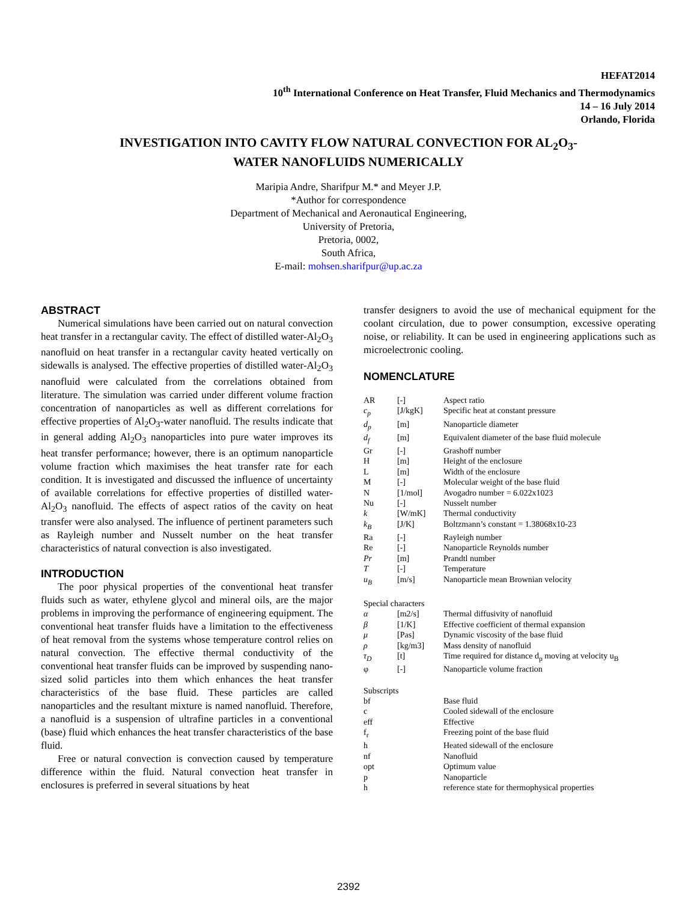HEFAT2014
10<sup>th</sup> International Conference on Heat Transfer, Fluid Mechanics and Thermodynamics
14 – 16 July 2014
Orlando, Florida
INVESTIGATION INTO CAVITY FLOW NATURAL CONVECTION FOR AL<sub>2</sub>O<sub>3</sub>-
WATER NANOFLUIDS NUMERICALLY
Maripia Andre, Sharifpur M.* and Meyer J.P.
*Author for correspondence
Department of Mechanical and Aeronautical Engineering,
University of Pretoria,
Pretoria, 0002,
South Africa,
E-mail: mohsen.sharifpur@up.ac.za
ABSTRACT
Numerical simulations have been carried out on natural convection heat transfer in a rectangular cavity. The effect of distilled water-Al<sub>2</sub>O<sub>3</sub> nanofluid on heat transfer in a rectangular cavity heated vertically on sidewalls is analysed. The effective properties of distilled water-Al<sub>2</sub>O<sub>3</sub> nanofluid were calculated from the correlations obtained from literature. The simulation was carried under different volume fraction concentration of nanoparticles as well as different correlations for effective properties of Al<sub>2</sub>O<sub>3</sub>-water nanofluid. The results indicate that in general adding Al<sub>2</sub>O<sub>3</sub> nanoparticles into pure water improves its heat transfer performance; however, there is an optimum nanoparticle volume fraction which maximises the heat transfer rate for each condition. It is investigated and discussed the influence of uncertainty of available correlations for effective properties of distilled water-Al<sub>2</sub>O<sub>3</sub> nanofluid. The effects of aspect ratios of the cavity on heat transfer were also analysed. The influence of pertinent parameters such as Rayleigh number and Nusselt number on the heat transfer characteristics of natural convection is also investigated.
INTRODUCTION
The poor physical properties of the conventional heat transfer fluids such as water, ethylene glycol and mineral oils, are the major problems in improving the performance of engineering equipment. The conventional heat transfer fluids have a limitation to the effectiveness of heat removal from the systems whose temperature control relies on natural convection. The effective thermal conductivity of the conventional heat transfer fluids can be improved by suspending nano-sized solid particles into them which enhances the heat transfer characteristics of the base fluid. These particles are called nanoparticles and the resultant mixture is named nanofluid. Therefore, a nanofluid is a suspension of ultrafine particles in a conventional (base) fluid which enhances the heat transfer characteristics of the base fluid.
Free or natural convection is convection caused by temperature difference within the fluid. Natural convection heat transfer in enclosures is preferred in several situations by heat
transfer designers to avoid the use of mechanical equipment for the coolant circulation, due to power consumption, excessive operating noise, or reliability. It can be used in engineering applications such as microelectronic cooling.
NOMENCLATURE
| AR | [-] | Aspect ratio |
| c<sub>p</sub> | [J/kgK] | Specific heat at constant pressure |
| d<sub>p</sub> | [m] | Nanoparticle diameter |
| d<sub>f</sub> | [m] | Equivalent diameter of the base fluid molecule |
| Gr | [-] | Grashoff number |
| H | [m] | Height of the enclosure |
| L | [m] | Width of the enclosure |
| M | [-] | Molecular weight of the base fluid |
| N | [1/mol] | Avogadro number = 6.022x1023 |
| Nu | [-] | Nusselt number |
| k | [W/mK] | Thermal conductivity |
| k<sub>B</sub> | [J/K] | Boltzmann’s constant = 1.38068x10-23 |
| Ra | [-] | Rayleigh number |
| Re | [-] | Nanoparticle Reynolds number |
| Pr | [m] | Prandtl number |
| T | [-] | Temperature |
| u<sub>B</sub> | [m/s] | Nanoparticle mean Brownian velocity |
| Special characters | | |
| α | [m2/s] | Thermal diffusivity of nanofluid |
| β | [1/K] | Effective coefficient of thermal expansion |
| μ | [Pas] | Dynamic viscosity of the base fluid |
| ρ | [kg/m3] | Mass density of nanofluid |
| τ<sub>D</sub> | [t] | Time required for distance d<sub>p</sub> moving at velocity u<sub>B</sub> |
| φ | [-] | Nanoparticle volume fraction |
| Subscripts | | |
| bf | | Base fluid |
| c | | Cooled sidewall of the enclosure |
| eff | | Effective |
| f<sub>r</sub> | | Freezing point of the base fluid |
| h | | Heated sidewall of the enclosure |
| nf | | Nanofluid |
| opt | | Optimum value |
| p | | Nanoparticle |
| h | | reference state for thermophysical properties |
2392